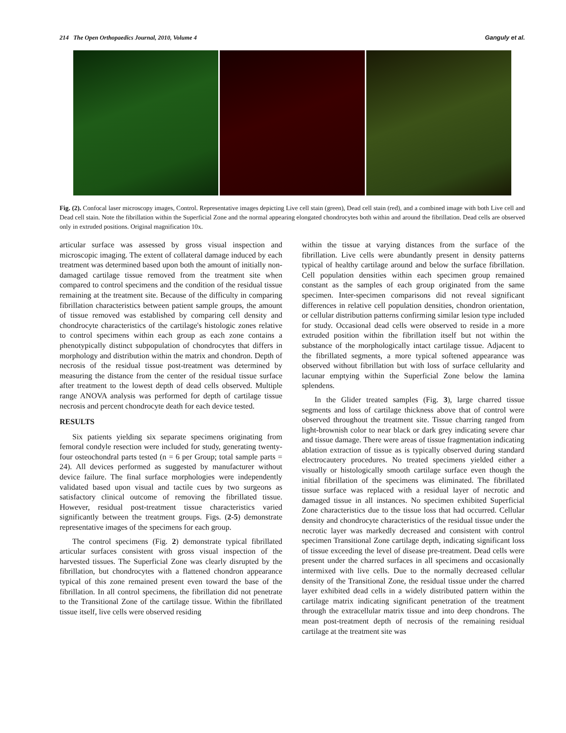214 The Open Orthopaedics Journal, 2010, Volume 4 Ganguly et al.
Fig. (2). Confocal laser microscopy images, Control. Representative images depicting Live cell stain (green), Dead cell stain (red), and a combined image with both Live cell and Dead cell stain. Note the fibrillation within the Superficial Zone and the normal appearing elongated chondrocytes both within and around the fibrillation. Dead cells are observed only in extruded positions. Original magnification 10x.
articular surface was assessed by gross visual inspection and microscopic imaging. The extent of collateral damage induced by each treatment was determined based upon both the amount of initially non-damaged cartilage tissue removed from the treatment site when compared to control specimens and the condition of the residual tissue remaining at the treatment site. Because of the difficulty in comparing fibrillation characteristics between patient sample groups, the amount of tissue removed was established by comparing cell density and chondrocyte characteristics of the cartilage's histologic zones relative to control specimens within each group as each zone contains a phenotypically distinct subpopulation of chondrocytes that differs in morphology and distribution within the matrix and chondron. Depth of necrosis of the residual tissue post-treatment was determined by measuring the distance from the center of the residual tissue surface after treatment to the lowest depth of dead cells observed. Multiple range ANOVA analysis was performed for depth of cartilage tissue necrosis and percent chondrocyte death for each device tested.
RESULTS
Six patients yielding six separate specimens originating from femoral condyle resection were included for study, generating twenty-four osteochondral parts tested (n = 6 per Group; total sample parts = 24). All devices performed as suggested by manufacturer without device failure. The final surface morphologies were independently validated based upon visual and tactile cues by two surgeons as satisfactory clinical outcome of removing the fibrillated tissue. However, residual post-treatment tissue characteristics varied significantly between the treatment groups. Figs. (2-5) demonstrate representative images of the specimens for each group.
The control specimens (Fig. 2) demonstrate typical fibrillated articular surfaces consistent with gross visual inspection of the harvested tissues. The Superficial Zone was clearly disrupted by the fibrillation, but chondrocytes with a flattened chondron appearance typical of this zone remained present even toward the base of the fibrillation. In all control specimens, the fibrillation did not penetrate to the Transitional Zone of the cartilage tissue. Within the fibrillated tissue itself, live cells were observed residing
within the tissue at varying distances from the surface of the fibrillation. Live cells were abundantly present in density patterns typical of healthy cartilage around and below the surface fibrillation. Cell population densities within each specimen group remained constant as the samples of each group originated from the same specimen. Inter-specimen comparisons did not reveal significant differences in relative cell population densities, chondron orientation, or cellular distribution patterns confirming similar lesion type included for study. Occasional dead cells were observed to reside in a more extruded position within the fibrillation itself but not within the substance of the morphologically intact cartilage tissue. Adjacent to the fibrillated segments, a more typical softened appearance was observed without fibrillation but with loss of surface cellularity and lacunar emptying within the Superficial Zone below the lamina splendens.
In the Glider treated samples (Fig. 3), large charred tissue segments and loss of cartilage thickness above that of control were observed throughout the treatment site. Tissue charring ranged from light-brownish color to near black or dark grey indicating severe char and tissue damage. There were areas of tissue fragmentation indicating ablation extraction of tissue as is typically observed during standard electrocautery procedures. No treated specimens yielded either a visually or histologically smooth cartilage surface even though the initial fibrillation of the specimens was eliminated. The fibrillated tissue surface was replaced with a residual layer of necrotic and damaged tissue in all instances. No specimen exhibited Superficial Zone characteristics due to the tissue loss that had occurred. Cellular density and chondrocyte characteristics of the residual tissue under the necrotic layer was markedly decreased and consistent with control specimen Transitional Zone cartilage depth, indicating significant loss of tissue exceeding the level of disease pre-treatment. Dead cells were present under the charred surfaces in all specimens and occasionally intermixed with live cells. Due to the normally decreased cellular density of the Transitional Zone, the residual tissue under the charred layer exhibited dead cells in a widely distributed pattern within the cartilage matrix indicating significant penetration of the treatment through the extracellular matrix tissue and into deep chondrons. The mean post-treatment depth of necrosis of the remaining residual cartilage at the treatment site was